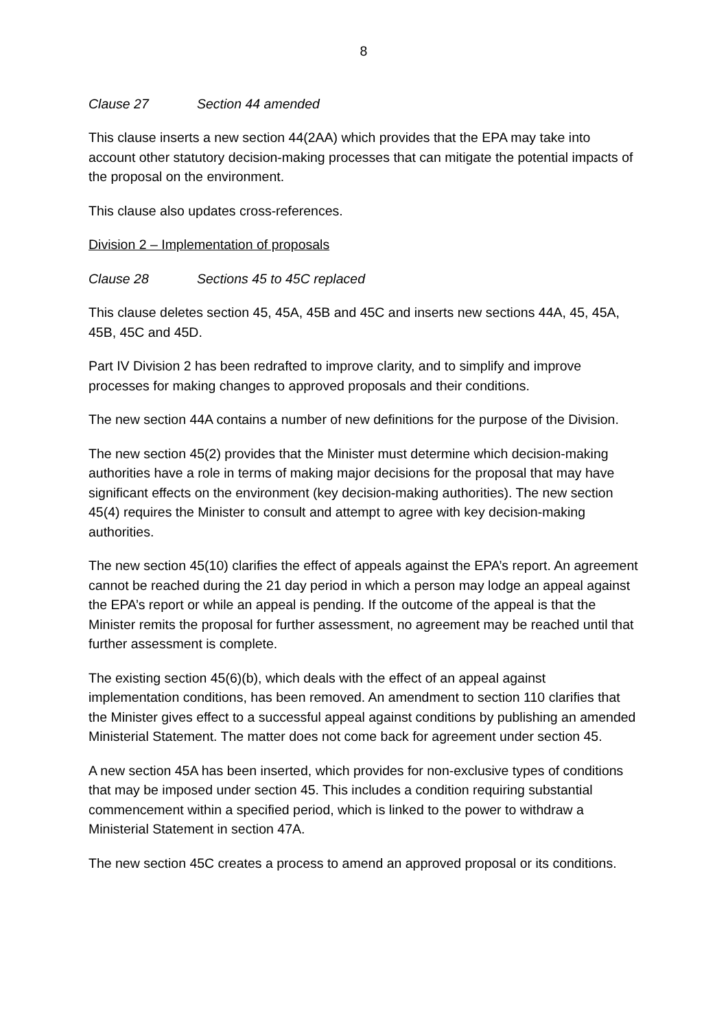8
Clause 27 Section 44 amended
This clause inserts a new section 44(2AA) which provides that the EPA may take into account other statutory decision-making processes that can mitigate the potential impacts of the proposal on the environment.
This clause also updates cross-references.
Division 2 – Implementation of proposals
Clause 28 Sections 45 to 45C replaced
This clause deletes section 45, 45A, 45B and 45C and inserts new sections 44A, 45, 45A, 45B, 45C and 45D.
Part IV Division 2 has been redrafted to improve clarity, and to simplify and improve processes for making changes to approved proposals and their conditions.
The new section 44A contains a number of new definitions for the purpose of the Division.
The new section 45(2) provides that the Minister must determine which decision-making authorities have a role in terms of making major decisions for the proposal that may have significant effects on the environment (key decision-making authorities). The new section 45(4) requires the Minister to consult and attempt to agree with key decision-making authorities.
The new section 45(10) clarifies the effect of appeals against the EPA’s report. An agreement cannot be reached during the 21 day period in which a person may lodge an appeal against the EPA’s report or while an appeal is pending. If the outcome of the appeal is that the Minister remits the proposal for further assessment, no agreement may be reached until that further assessment is complete.
The existing section 45(6)(b), which deals with the effect of an appeal against implementation conditions, has been removed. An amendment to section 110 clarifies that the Minister gives effect to a successful appeal against conditions by publishing an amended Ministerial Statement. The matter does not come back for agreement under section 45.
A new section 45A has been inserted, which provides for non-exclusive types of conditions that may be imposed under section 45. This includes a condition requiring substantial commencement within a specified period, which is linked to the power to withdraw a Ministerial Statement in section 47A.
The new section 45C creates a process to amend an approved proposal or its conditions.